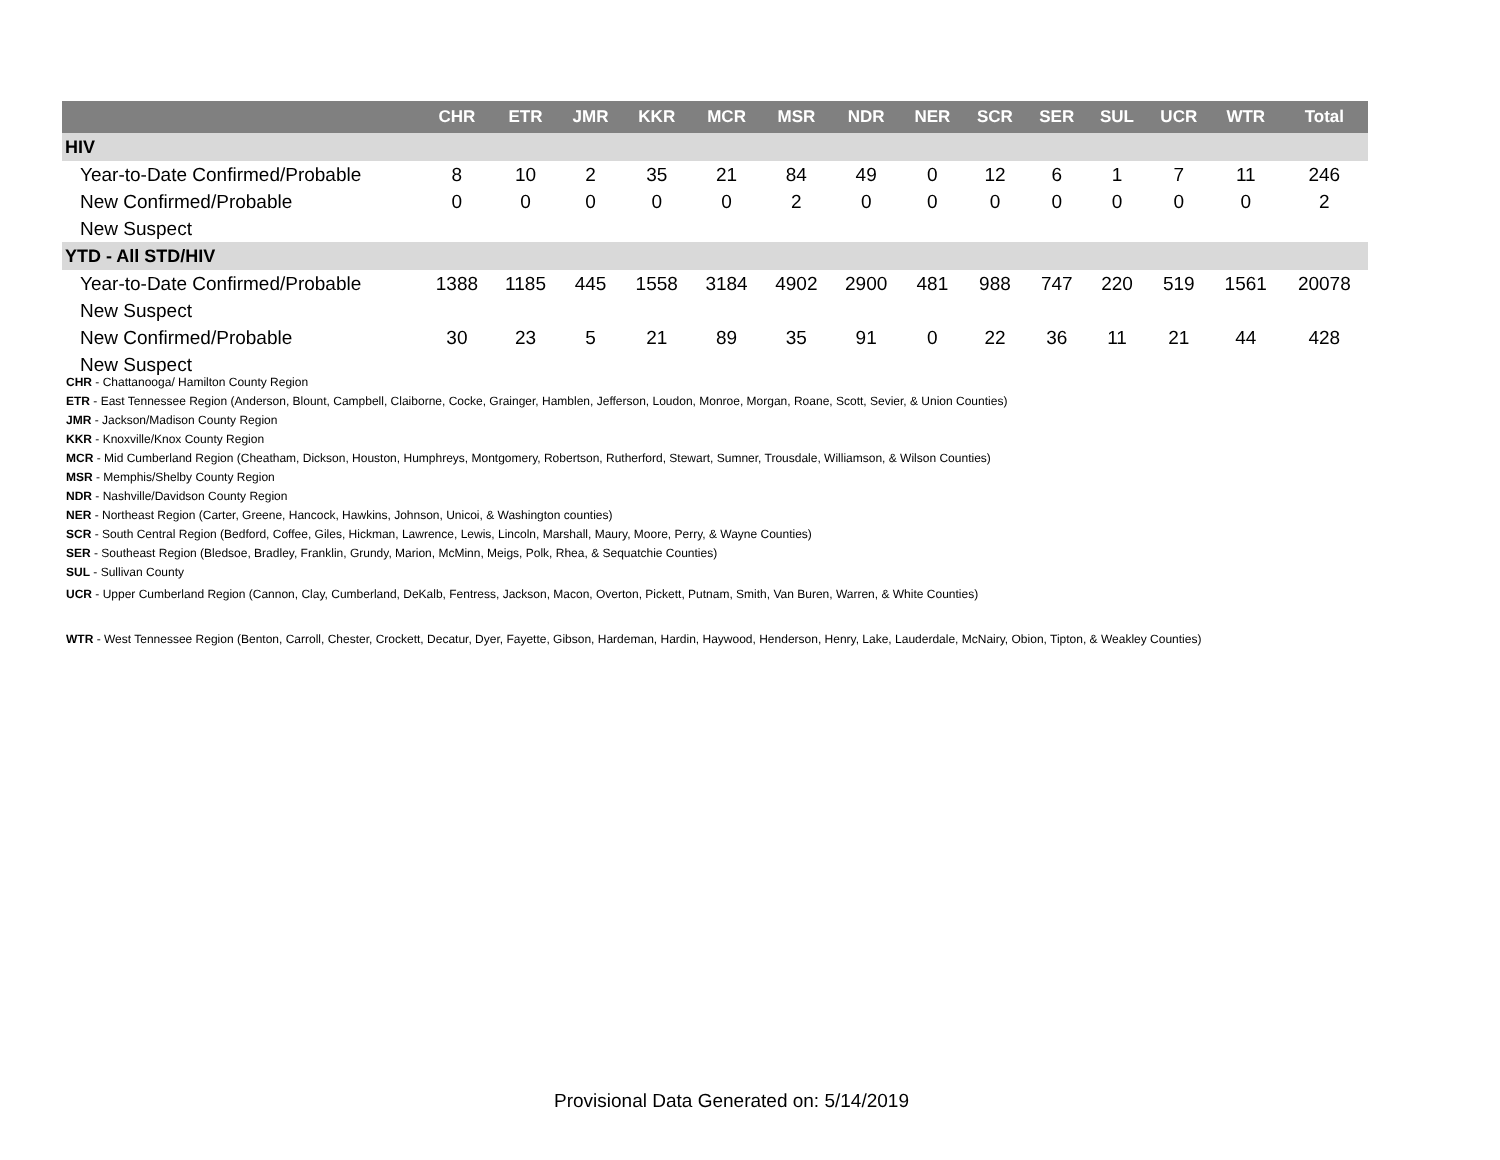| | CHR | ETR | JMR | KKR | MCR | MSR | NDR | NER | SCR | SER | SUL | UCR | WTR | Total |
| --- | --- | --- | --- | --- | --- | --- | --- | --- | --- | --- | --- | --- | --- | --- |
| HIV | | | | | | | | | | | | | | |
| Year-to-Date Confirmed/Probable | 8 | 10 | 2 | 35 | 21 | 84 | 49 | 0 | 12 | 6 | 1 | 7 | 11 | 246 |
| New Confirmed/Probable | 0 | 0 | 0 | 0 | 0 | 2 | 0 | 0 | 0 | 0 | 0 | 0 | 0 | 2 |
| New Suspect | | | | | | | | | | | | | | |
| YTD - All STD/HIV | | | | | | | | | | | | | | |
| Year-to-Date Confirmed/Probable | 1388 | 1185 | 445 | 1558 | 3184 | 4902 | 2900 | 481 | 988 | 747 | 220 | 519 | 1561 | 20078 |
| New Suspect | | | | | | | | | | | | | | |
| New Confirmed/Probable | 30 | 23 | 5 | 21 | 89 | 35 | 91 | 0 | 22 | 36 | 11 | 21 | 44 | 428 |
| New Suspect | | | | | | | | | | | | | | |
CHR - Chattanooga/ Hamilton County Region
ETR - East Tennessee Region (Anderson, Blount, Campbell, Claiborne, Cocke, Grainger, Hamblen, Jefferson, Loudon, Monroe, Morgan, Roane, Scott, Sevier, & Union Counties)
JMR - Jackson/Madison County Region
KKR - Knoxville/Knox County Region
MCR - Mid Cumberland Region (Cheatham, Dickson, Houston, Humphreys, Montgomery, Robertson, Rutherford, Stewart, Sumner, Trousdale, Williamson, & Wilson Counties)
MSR - Memphis/Shelby County Region
NDR - Nashville/Davidson County Region
NER - Northeast Region (Carter, Greene, Hancock, Hawkins, Johnson, Unicoi, & Washington counties)
SCR - South Central Region (Bedford, Coffee, Giles, Hickman, Lawrence, Lewis, Lincoln, Marshall, Maury, Moore, Perry, & Wayne Counties)
SER - Southeast Region (Bledsoe, Bradley, Franklin, Grundy, Marion, McMinn, Meigs, Polk, Rhea, & Sequatchie Counties)
SUL - Sullivan County
UCR - Upper Cumberland Region (Cannon, Clay, Cumberland, DeKalb, Fentress, Jackson, Macon, Overton, Pickett, Putnam, Smith, Van Buren, Warren, & White Counties)
WTR - West Tennessee Region (Benton, Carroll, Chester, Crockett, Decatur, Dyer, Fayette, Gibson, Hardeman, Hardin, Haywood, Henderson, Henry, Lake, Lauderdale, McNairy, Obion, Tipton, & Weakley Counties)
Provisional Data Generated on: 5/14/2019